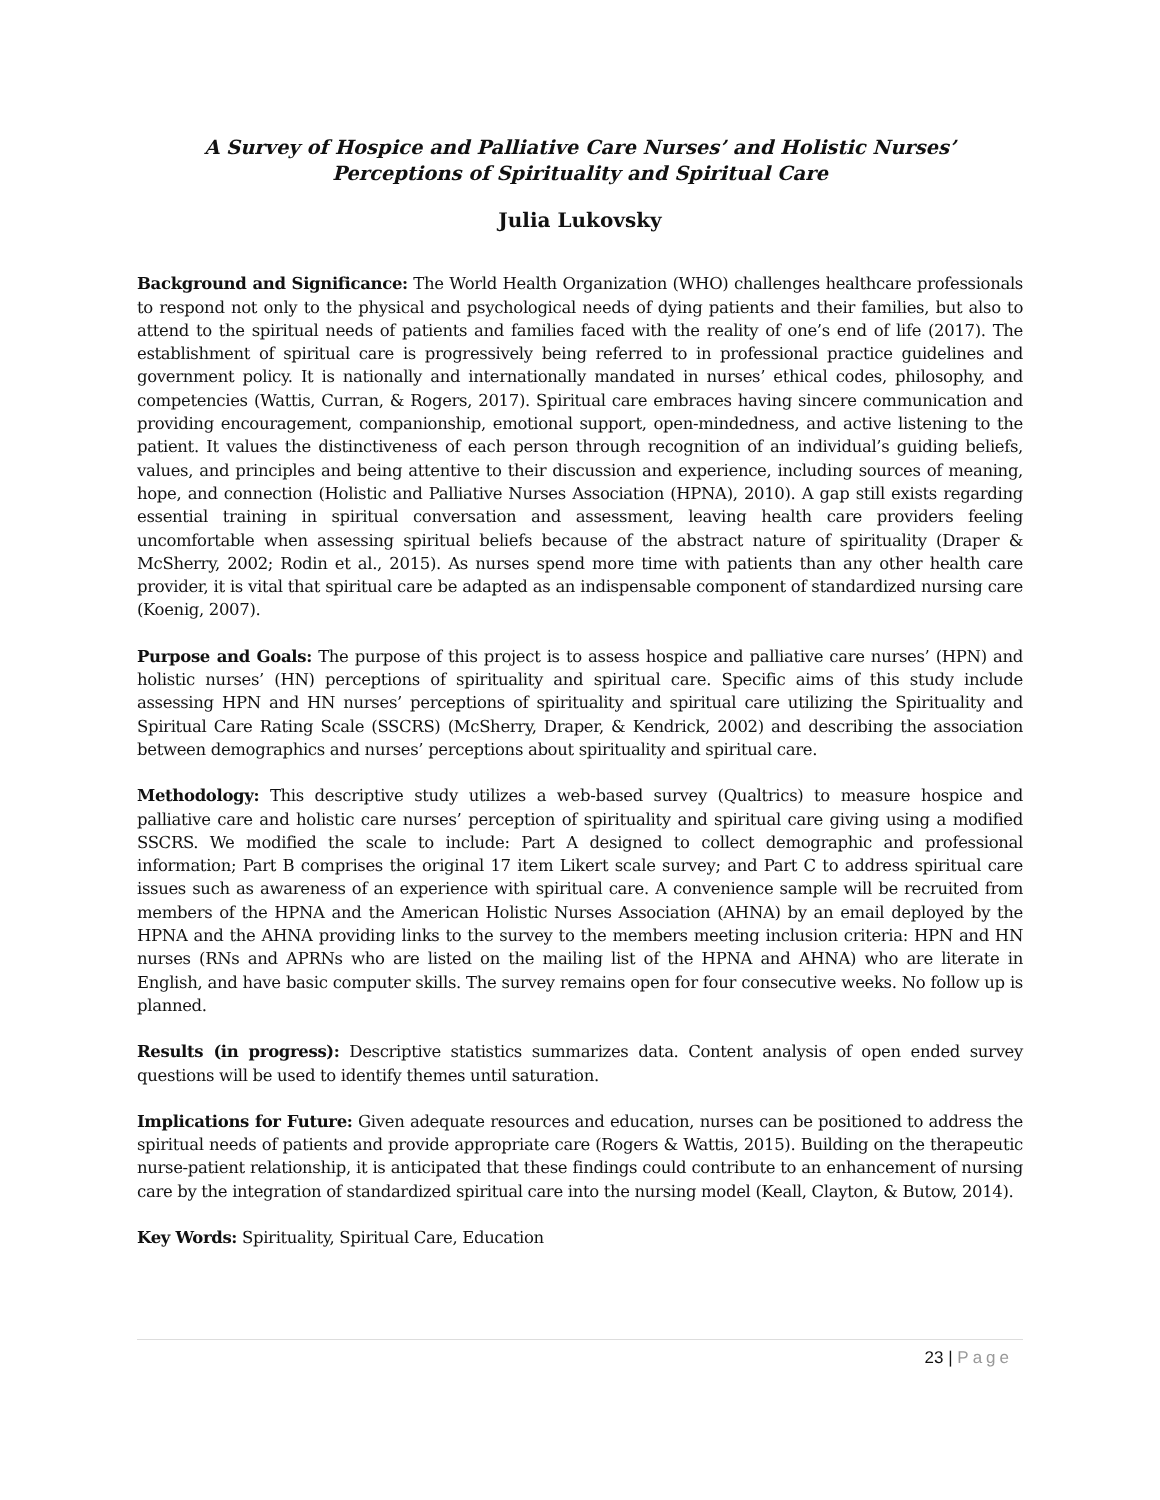A Survey of Hospice and Palliative Care Nurses’ and Holistic Nurses’
Perceptions of Spirituality and Spiritual Care
Julia Lukovsky
Background and Significance: The World Health Organization (WHO) challenges healthcare professionals to respond not only to the physical and psychological needs of dying patients and their families, but also to attend to the spiritual needs of patients and families faced with the reality of one’s end of life (2017). The establishment of spiritual care is progressively being referred to in professional practice guidelines and government policy. It is nationally and internationally mandated in nurses’ ethical codes, philosophy, and competencies (Wattis, Curran, & Rogers, 2017). Spiritual care embraces having sincere communication and providing encouragement, companionship, emotional support, open-mindedness, and active listening to the patient. It values the distinctiveness of each person through recognition of an individual’s guiding beliefs, values, and principles and being attentive to their discussion and experience, including sources of meaning, hope, and connection (Holistic and Palliative Nurses Association (HPNA), 2010). A gap still exists regarding essential training in spiritual conversation and assessment, leaving health care providers feeling uncomfortable when assessing spiritual beliefs because of the abstract nature of spirituality (Draper & McSherry, 2002; Rodin et al., 2015). As nurses spend more time with patients than any other health care provider, it is vital that spiritual care be adapted as an indispensable component of standardized nursing care (Koenig, 2007).
Purpose and Goals: The purpose of this project is to assess hospice and palliative care nurses’ (HPN) and holistic nurses’ (HN) perceptions of spirituality and spiritual care. Specific aims of this study include assessing HPN and HN nurses’ perceptions of spirituality and spiritual care utilizing the Spirituality and Spiritual Care Rating Scale (SSCRS) (McSherry, Draper, & Kendrick, 2002) and describing the association between demographics and nurses’ perceptions about spirituality and spiritual care.
Methodology: This descriptive study utilizes a web-based survey (Qualtrics) to measure hospice and palliative care and holistic care nurses’ perception of spirituality and spiritual care giving using a modified SSCRS. We modified the scale to include: Part A designed to collect demographic and professional information; Part B comprises the original 17 item Likert scale survey; and Part C to address spiritual care issues such as awareness of an experience with spiritual care. A convenience sample will be recruited from members of the HPNA and the American Holistic Nurses Association (AHNA) by an email deployed by the HPNA and the AHNA providing links to the survey to the members meeting inclusion criteria: HPN and HN nurses (RNs and APRNs who are listed on the mailing list of the HPNA and AHNA) who are literate in English, and have basic computer skills. The survey remains open for four consecutive weeks. No follow up is planned.
Results (in progress): Descriptive statistics summarizes data. Content analysis of open ended survey questions will be used to identify themes until saturation.
Implications for Future: Given adequate resources and education, nurses can be positioned to address the spiritual needs of patients and provide appropriate care (Rogers & Wattis, 2015). Building on the therapeutic nurse-patient relationship, it is anticipated that these findings could contribute to an enhancement of nursing care by the integration of standardized spiritual care into the nursing model (Keall, Clayton, & Butow, 2014).
Key Words: Spirituality, Spiritual Care, Education
23 | Page